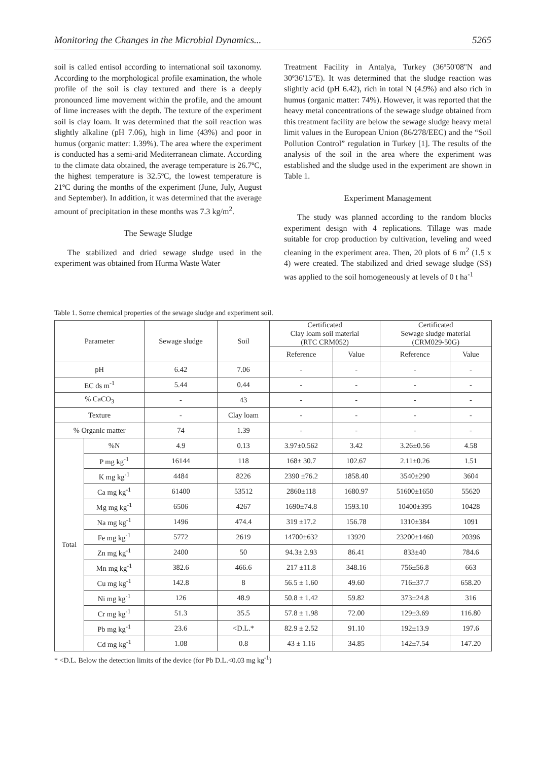Monitoring the Changes in the Microbial Dynamics... 5265
soil is called entisol according to international soil taxonomy. According to the morphological profile examination, the whole profile of the soil is clay textured and there is a deeply pronounced lime movement within the profile, and the amount of lime increases with the depth. The texture of the experiment soil is clay loam. It was determined that the soil reaction was slightly alkaline (pH 7.06), high in lime (43%) and poor in humus (organic matter: 1.39%). The area where the experiment is conducted has a semi-arid Mediterranean climate. According to the climate data obtained, the average temperature is 26.7ºC, the highest temperature is 32.5ºC, the lowest temperature is 21ºC during the months of the experiment (June, July, August and September). In addition, it was determined that the average amount of precipitation in these months was 7.3 kg/m<sup>2</sup>.
The Sewage Sludge
The stabilized and dried sewage sludge used in the experiment was obtained from Hurma Waste Water
Treatment Facility in Antalya, Turkey (36º50'08''N and 30º36'15''E). It was determined that the sludge reaction was slightly acid (pH 6.42), rich in total N (4.9%) and also rich in humus (organic matter: 74%). However, it was reported that the heavy metal concentrations of the sewage sludge obtained from this treatment facility are below the sewage sludge heavy metal limit values in the European Union (86/278/EEC) and the “Soil Pollution Control” regulation in Turkey [1]. The results of the analysis of the soil in the area where the experiment was established and the sludge used in the experiment are shown in Table 1.
Experiment Management
The study was planned according to the random blocks experiment design with 4 replications. Tillage was made suitable for crop production by cultivation, leveling and weed cleaning in the experiment area. Then, 20 plots of 6 m<sup>2</sup> (1.5 x 4) were created. The stabilized and dried sewage sludge (SS) was applied to the soil homogeneously at levels of 0 t ha<sup>-1</sup>
Table 1. Some chemical properties of the sewage sludge and experiment soil.
| Parameter | | Sewage sludge | Soil | Certificated Clay loam soil material (RTC CRM052) | | Certificated Sewage sludge material (CRM029-50G) | |
| --- | --- | --- | --- | --- | --- | --- | --- |
| | | | | Reference | Value | Reference | Value |
| pH | | 6.42 | 7.06 | - | - | - | - |
| EC ds m<sup>-1</sup> | | 5.44 | 0.44 | - | - | - | - |
| % CaCO<sub>3</sub> | | - | 43 | - | - | - | - |
| Texture | | - | Clay loam | - | - | - | - |
| % Organic matter | | 74 | 1.39 | - | - | - | - |
| Total | %N | 4.9 | 0.13 | 3.97±0.562 | 3.42 | 3.26±0.56 | 4.58 |
| | P mg kg<sup>-1</sup> | 16144 | 118 | 168± 30.7 | 102.67 | 2.11±0.26 | 1.51 |
| | K mg kg<sup>-1</sup> | 4484 | 8226 | 2390 ±76.2 | 1858.40 | 3540±290 | 3604 |
| | Ca mg kg<sup>-1</sup> | 61400 | 53512 | 2860±118 | 1680.97 | 51600±1650 | 55620 |
| | Mg mg kg<sup>-1</sup> | 6506 | 4267 | 1690±74.8 | 1593.10 | 10400±395 | 10428 |
| | Na mg kg<sup>-1</sup> | 1496 | 474.4 | 319 ±17.2 | 156.78 | 1310±384 | 1091 |
| | Fe mg kg<sup>-1</sup> | 5772 | 2619 | 14700±632 | 13920 | 23200±1460 | 20396 |
| | Zn mg kg<sup>-1</sup> | 2400 | 50 | 94.3± 2.93 | 86.41 | 833±40 | 784.6 |
| | Mn mg kg<sup>-1</sup> | 382.6 | 466.6 | 217 ±11.8 | 348.16 | 756±56.8 | 663 |
| | Cu mg kg<sup>-1</sup> | 142.8 | 8 | 56.5 ± 1.60 | 49.60 | 716±37.7 | 658.20 |
| | Ni mg kg<sup>-1</sup> | 126 | 48.9 | 50.8 ± 1.42 | 59.82 | 373±24.8 | 316 |
| | Cr mg kg<sup>-1</sup> | 51.3 | 35.5 | 57.8 ± 1.98 | 72.00 | 129±3.69 | 116.80 |
| | Pb mg kg<sup>-1</sup> | 23.6 | <D.L.* | 82.9 ± 2.52 | 91.10 | 192±13.9 | 197.6 |
| | Cd mg kg<sup>-1</sup> | 1.08 | 0.8 | 43 ± 1.16 | 34.85 | 142±7.54 | 147.20 |
* <D.L. Below the detection limits of the device (for Pb D.L.<0.03 mg kg<sup>-1</sup>)